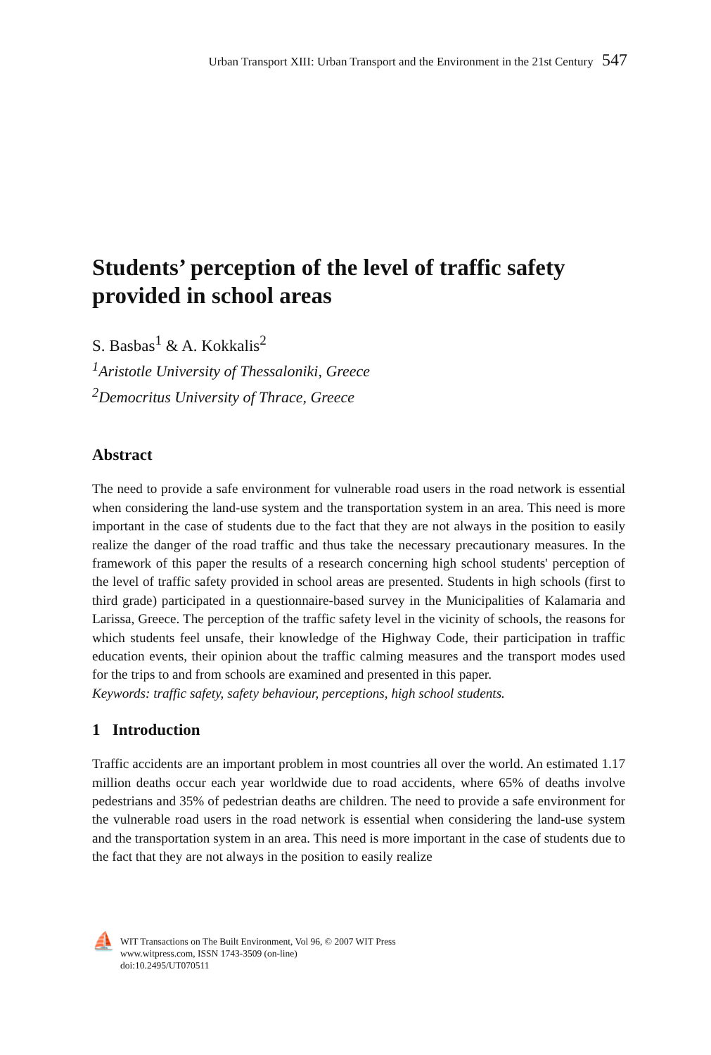Urban Transport XIII: Urban Transport and the Environment in the 21st Century 547
Students’ perception of the level of traffic safety provided in school areas
S. Basbas<sup>1</sup> & A. Kokkalis<sup>2</sup>
<sup>1</sup> Aristotle University of Thessaloniki, Greece
<sup>2</sup> Democritus University of Thrace, Greece
Abstract
The need to provide a safe environment for vulnerable road users in the road network is essential when considering the land-use system and the transportation system in an area. This need is more important in the case of students due to the fact that they are not always in the position to easily realize the danger of the road traffic and thus take the necessary precautionary measures. In the framework of this paper the results of a research concerning high school students' perception of the level of traffic safety provided in school areas are presented. Students in high schools (first to third grade) participated in a questionnaire-based survey in the Municipalities of Kalamaria and Larissa, Greece. The perception of the traffic safety level in the vicinity of schools, the reasons for which students feel unsafe, their knowledge of the Highway Code, their participation in traffic education events, their opinion about the traffic calming measures and the transport modes used for the trips to and from schools are examined and presented in this paper.
Keywords: traffic safety, safety behaviour, perceptions, high school students.
1 Introduction
Traffic accidents are an important problem in most countries all over the world. An estimated 1.17 million deaths occur each year worldwide due to road accidents, where 65% of deaths involve pedestrians and 35% of pedestrian deaths are children. The need to provide a safe environment for the vulnerable road users in the road network is essential when considering the land-use system and the transportation system in an area. This need is more important in the case of students due to the fact that they are not always in the position to easily realize
⛵
WIT Transactions on The Built Environment, Vol 96, © 2007 WIT Press
www.witpress.com, ISSN 1743-3509 (on-line)
doi:10.2495/UT070511